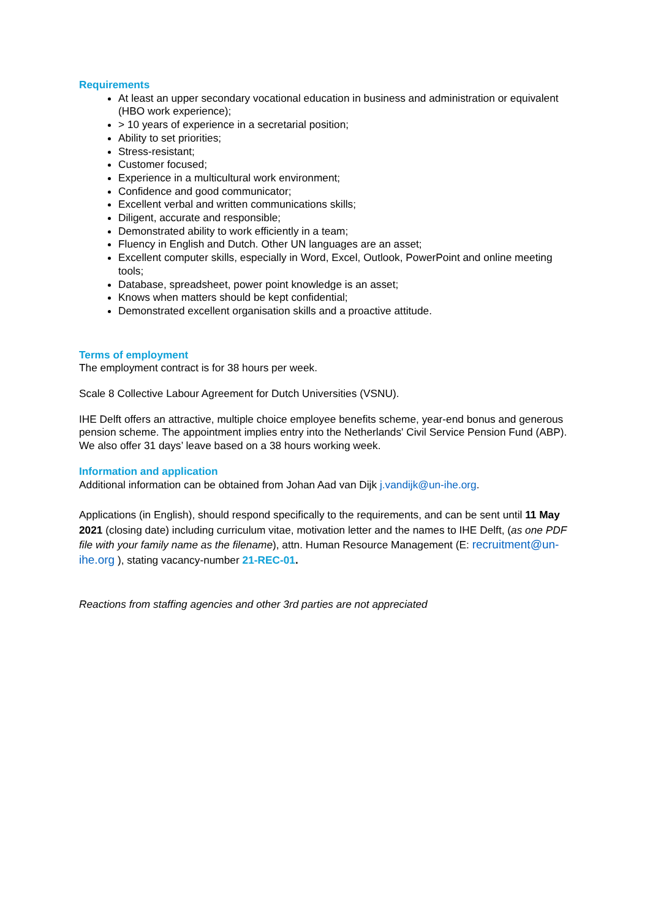Requirements
At least an upper secondary vocational education in business and administration or equivalent (HBO work experience);
> 10 years of experience in a secretarial position;
Ability to set priorities;
Stress-resistant;
Customer focused;
Experience in a multicultural work environment;
Confidence and good communicator;
Excellent verbal and written communications skills;
Diligent, accurate and responsible;
Demonstrated ability to work efficiently in a team;
Fluency in English and Dutch. Other UN languages are an asset;
Excellent computer skills, especially in Word, Excel, Outlook, PowerPoint and online meeting tools;
Database, spreadsheet, power point knowledge is an asset;
Knows when matters should be kept confidential;
Demonstrated excellent organisation skills and a proactive attitude.
Terms of employment
The employment contract is for 38 hours per week.
Scale 8 Collective Labour Agreement for Dutch Universities (VSNU).
IHE Delft offers an attractive, multiple choice employee benefits scheme, year-end bonus and generous pension scheme. The appointment implies entry into the Netherlands' Civil Service Pension Fund (ABP). We also offer 31 days’ leave based on a 38 hours working week.
Information and application
Additional information can be obtained from Johan Aad van Dijk j.vandijk@un-ihe.org.
Applications (in English), should respond specifically to the requirements, and can be sent until 11 May 2021 (closing date) including curriculum vitae, motivation letter and the names to IHE Delft, (as one PDF file with your family name as the filename), attn. Human Resource Management (E: recruitment@un-ihe.org ), stating vacancy-number 21-REC-01.
Reactions from staffing agencies and other 3rd parties are not appreciated